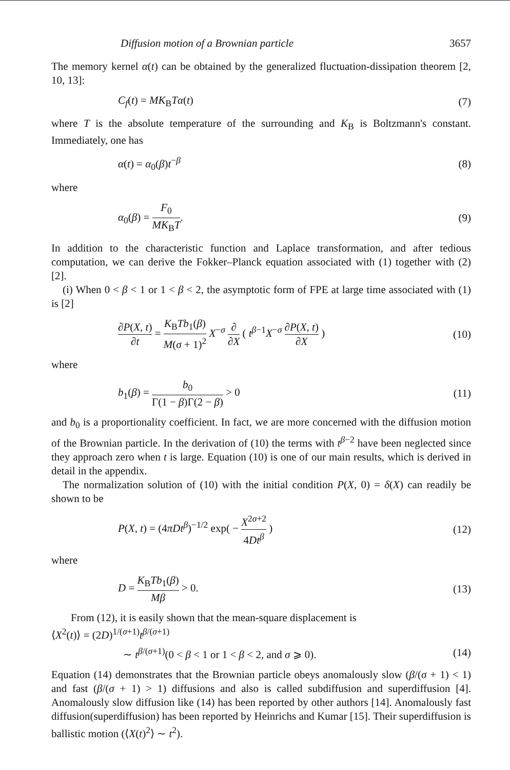Diffusion motion of a Brownian particle 3657
The memory kernel α(t) can be obtained by the generalized fluctuation-dissipation theorem [2, 10, 13]:
C<sub>f</sub>(t) = MK<sub>B</sub>Tα(t) (7)
where T is the absolute temperature of the surrounding and K<sub>B</sub> is Boltzmann's constant. Immediately, one has
α(t) = α<sub>0</sub>(β)t<sup>−β</sup> (8)
where
α<sub>0</sub>(β) = F<sub>0</sub> MK<sub>B</sub>T. (9)
In addition to the characteristic function and Laplace transformation, and after tedious computation, we can derive the Fokker–Planck equation associated with (1) together with (2) [2].
(i) When 0 < β < 1 or 1 < β < 2, the asymptotic form of FPE at large time associated with (1) is [2]
∂P(X, t) ∂t = K<sub>B</sub>Tb<sub>1</sub>(β) M(σ + 1)<sup>2</sup> X<sup>−σ</sup> ∂ ∂X ( t<sup>β−1</sup>X<sup>−σ</sup> ∂P(X, t) ∂X ) (10)
where
b<sub>1</sub>(β) = b<sub>0</sub> Γ(1 − β)Γ(2 − β) > 0 (11)
and b<sub>0</sub> is a proportionality coefficient. In fact, we are more concerned with the diffusion motion of the Brownian particle. In the derivation of (10) the terms with t<sup>β−2</sup> have been neglected since they approach zero when t is large. Equation (10) is one of our main results, which is derived in detail in the appendix.
The normalization solution of (10) with the initial condition P(X, 0) = δ(X) can readily be shown to be
P(X, t) = (4πDt<sup>β</sup>)<sup>−1/2</sup> exp( − X<sup>2σ+2</sup> 4Dt<sup>β</sup> ) (12)
where
D = K<sub>B</sub>Tb<sub>1</sub>(β) Mβ > 0. (13)
From (12), it is easily shown that the mean-square displacement is
⟨X<sup>2</sup>(t)⟩ = (2D)<sup>1/(σ+1)</sup>t<sup>β/(σ+1)</sup>
∼ t<sup>β/(σ+1)</sup>(0 < β < 1 or 1 < β < 2, and σ ⩾ 0). (14)
Equation (14) demonstrates that the Brownian particle obeys anomalously slow (β/(σ + 1) < 1) and fast (β/(σ + 1) > 1) diffusions and also is called subdiffusion and superdiffusion [4]. Anomalously slow diffusion like (14) has been reported by other authors [14]. Anomalously fast diffusion(superdiffusion) has been reported by Heinrichs and Kumar [15]. Their superdiffusion is ballistic motion (⟨X(t)<sup>2</sup>⟩ ∼ t<sup>2</sup>).